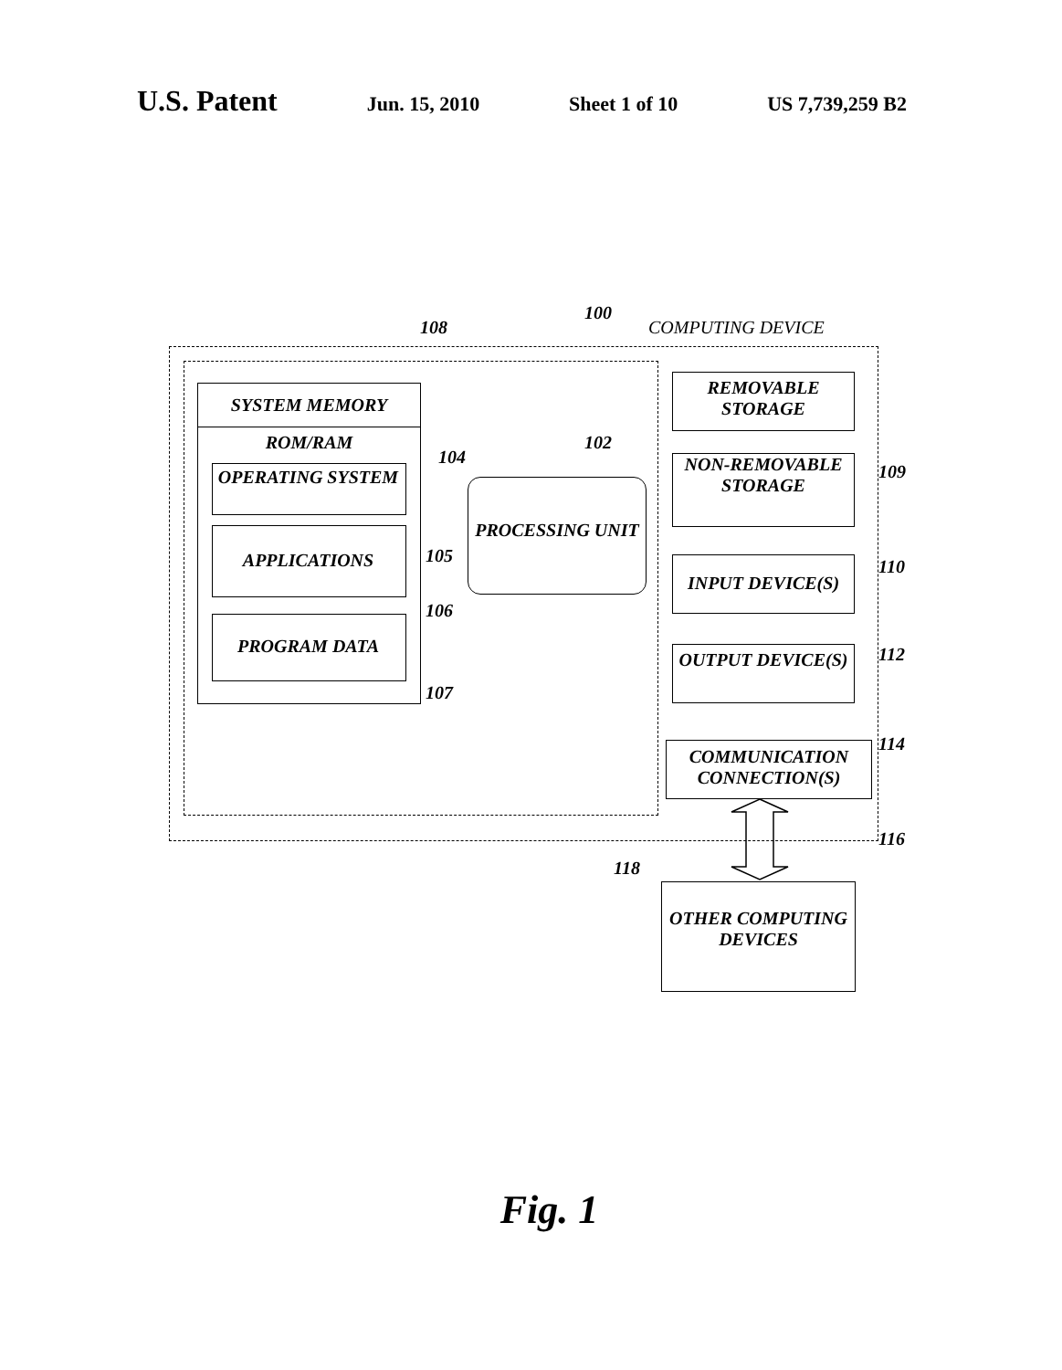U.S. Patent
Jun. 15, 2010 Sheet 1 of 10 US 7,739,259 B2
100
COMPUTING DEVICE
108
SYSTEM MEMORY
104
ROM/RAM
OPERATING SYSTEM
105
APPLICATIONS
106
PROGRAM DATA
107
PROCESSING UNIT
102
REMOVABLE STORAGE
109
NON-REMOVABLE STORAGE
110
INPUT DEVICE(S)
112
OUTPUT DEVICE(S)
114
COMMUNICATION CONNECTION(S)
116
118
OTHER COMPUTING DEVICES
Fig. 1